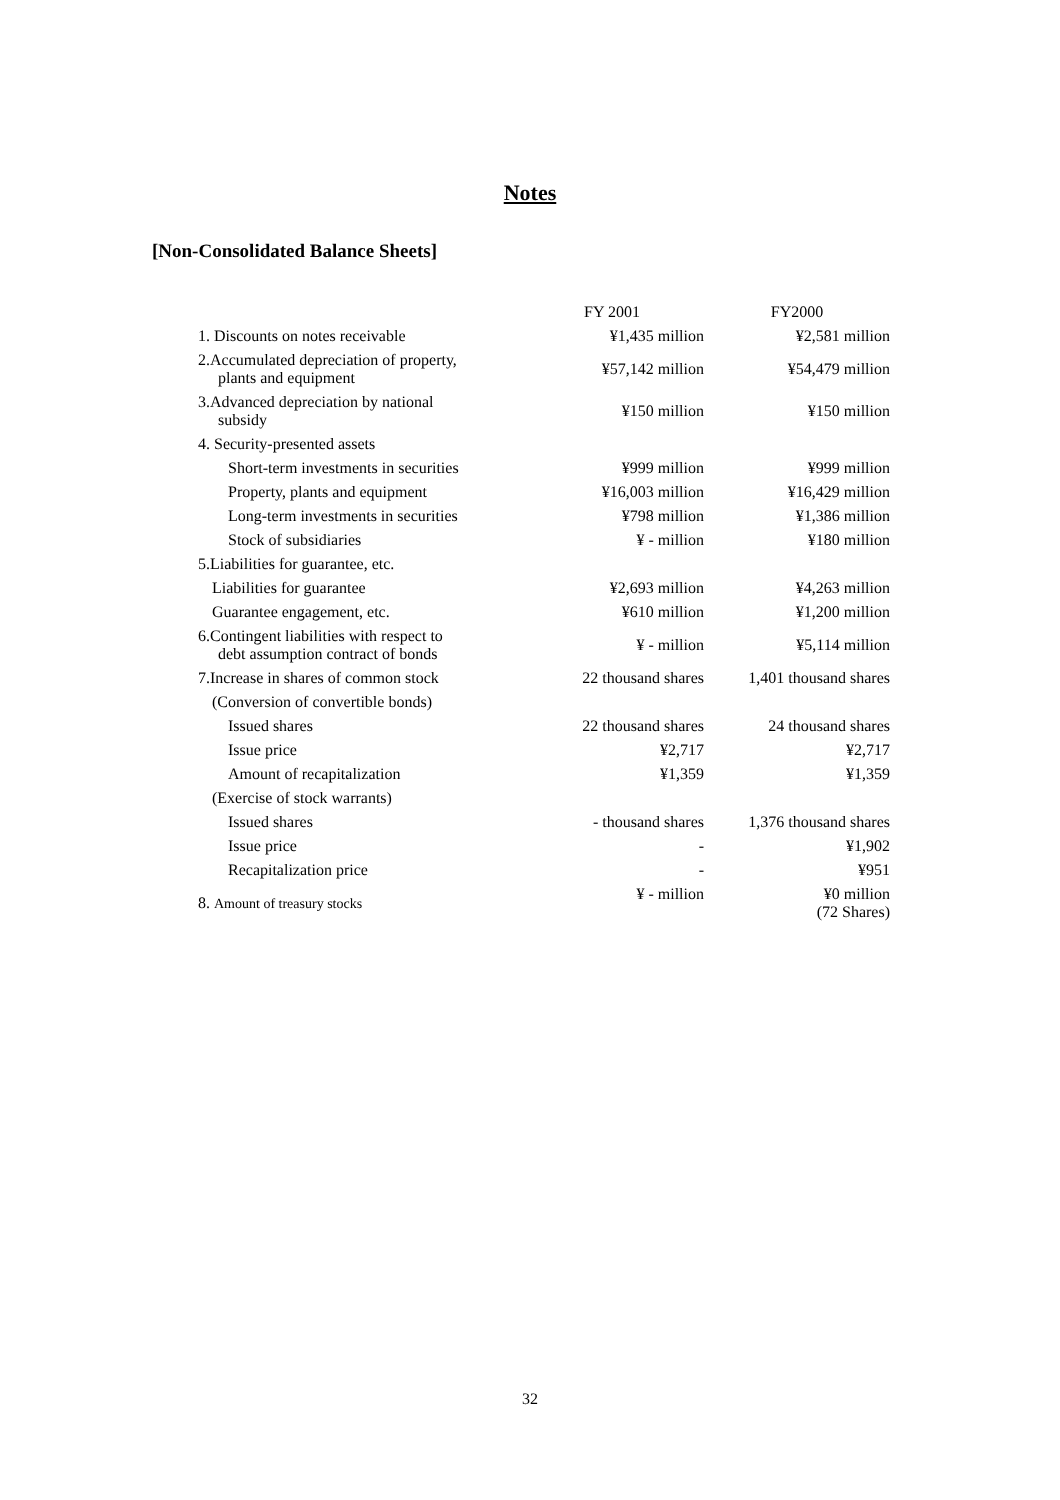Notes
[Non-Consolidated Balance Sheets]
| | FY 2001 | FY2000 |
| --- | --- | --- |
| 1. Discounts on notes receivable | ¥1,435 million | ¥2,581 million |
| 2.Accumulated depreciation of property, plants and equipment | ¥57,142 million | ¥54,479 million |
| 3.Advanced depreciation by national subsidy | ¥150 million | ¥150 million |
| 4. Security-presented assets | | |
| Short-term investments in securities | ¥999 million | ¥999 million |
| Property, plants and equipment | ¥16,003 million | ¥16,429 million |
| Long-term investments in securities | ¥798 million | ¥1,386 million |
| Stock of subsidiaries | ¥ - million | ¥180 million |
| 5.Liabilities for guarantee, etc. | | |
| Liabilities for guarantee | ¥2,693 million | ¥4,263 million |
| Guarantee engagement, etc. | ¥610 million | ¥1,200 million |
| 6.Contingent liabilities with respect to debt assumption contract of bonds | ¥ - million | ¥5,114 million |
| 7.Increase in shares of common stock | 22 thousand shares | 1,401 thousand shares |
| (Conversion of convertible bonds) | | |
| Issued shares | 22 thousand shares | 24 thousand shares |
| Issue price | ¥2,717 | ¥2,717 |
| Amount of recapitalization | ¥1,359 | ¥1,359 |
| (Exercise of stock warrants) | | |
| Issued shares | - thousand shares | 1,376 thousand shares |
| Issue price | - | ¥1,902 |
| Recapitalization price | - | ¥951 |
| 8. Amount of treasury stocks | ¥ - million | ¥0 million (72 Shares) |
32